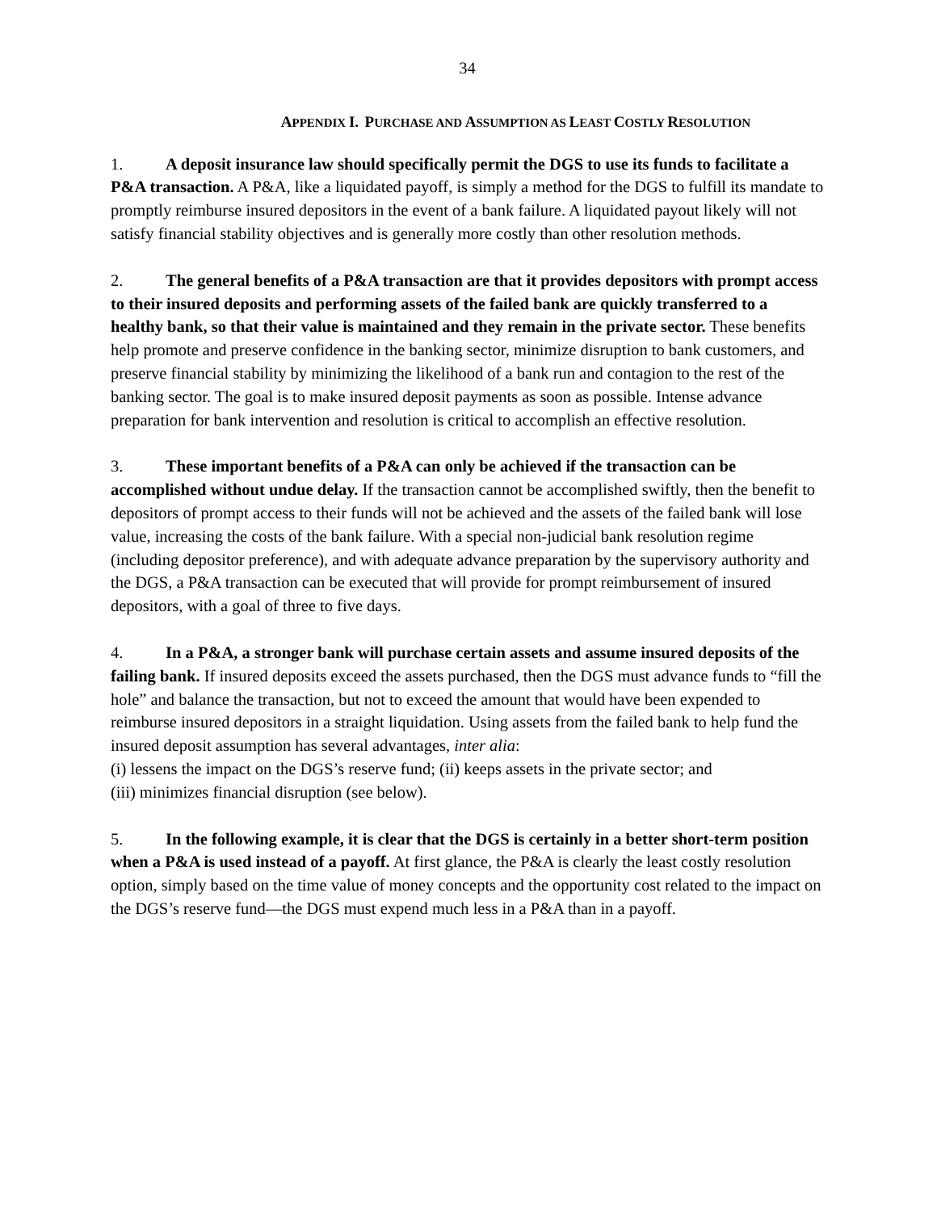34
APPENDIX I. PURCHASE AND ASSUMPTION AS LEAST COSTLY RESOLUTION
1. A deposit insurance law should specifically permit the DGS to use its funds to facilitate a P&A transaction. A P&A, like a liquidated payoff, is simply a method for the DGS to fulfill its mandate to promptly reimburse insured depositors in the event of a bank failure. A liquidated payout likely will not satisfy financial stability objectives and is generally more costly than other resolution methods.
2. The general benefits of a P&A transaction are that it provides depositors with prompt access to their insured deposits and performing assets of the failed bank are quickly transferred to a healthy bank, so that their value is maintained and they remain in the private sector. These benefits help promote and preserve confidence in the banking sector, minimize disruption to bank customers, and preserve financial stability by minimizing the likelihood of a bank run and contagion to the rest of the banking sector. The goal is to make insured deposit payments as soon as possible. Intense advance preparation for bank intervention and resolution is critical to accomplish an effective resolution.
3. These important benefits of a P&A can only be achieved if the transaction can be accomplished without undue delay. If the transaction cannot be accomplished swiftly, then the benefit to depositors of prompt access to their funds will not be achieved and the assets of the failed bank will lose value, increasing the costs of the bank failure. With a special non-judicial bank resolution regime (including depositor preference), and with adequate advance preparation by the supervisory authority and the DGS, a P&A transaction can be executed that will provide for prompt reimbursement of insured depositors, with a goal of three to five days.
4. In a P&A, a stronger bank will purchase certain assets and assume insured deposits of the failing bank. If insured deposits exceed the assets purchased, then the DGS must advance funds to “fill the hole” and balance the transaction, but not to exceed the amount that would have been expended to reimburse insured depositors in a straight liquidation. Using assets from the failed bank to help fund the insured deposit assumption has several advantages, inter alia:
(i) lessens the impact on the DGS’s reserve fund; (ii) keeps assets in the private sector; and
(iii) minimizes financial disruption (see below).
5. In the following example, it is clear that the DGS is certainly in a better short-term position when a P&A is used instead of a payoff. At first glance, the P&A is clearly the least costly resolution option, simply based on the time value of money concepts and the opportunity cost related to the impact on the DGS’s reserve fund—the DGS must expend much less in a P&A than in a payoff.